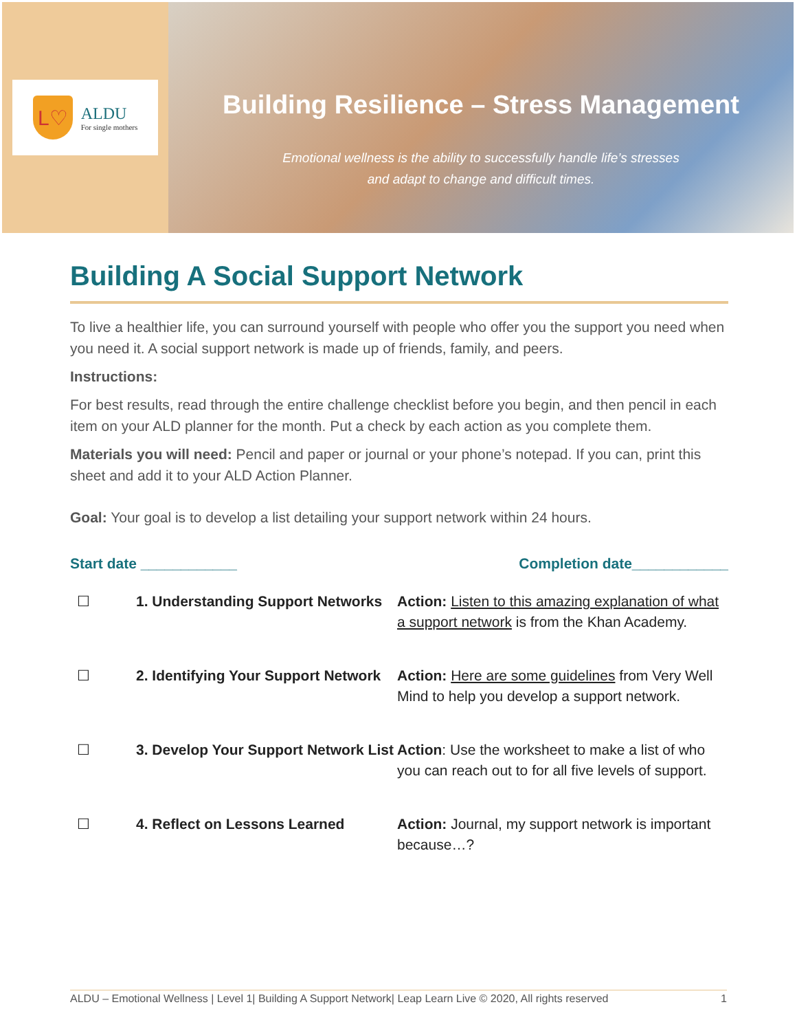L♡
ALDU
For single mothers
Building Resilience – Stress Management
Emotional wellness is the ability to successfully handle life’s stresses
and adapt to change and difficult times.
Building A Social Support Network
To live a healthier life, you can surround yourself with people who offer you the support you need when you need it. A social support network is made up of friends, family, and peers.
Instructions:
For best results, read through the entire challenge checklist before you begin, and then pencil in each item on your ALD planner for the month. Put a check by each action as you complete them.
Materials you will need: Pencil and paper or journal or your phone’s notepad. If you can, print this sheet and add it to your ALD Action Planner.
Goal: Your goal is to develop a list detailing your support network within 24 hours.
Start date ____________ Completion date____________
| ☐ | 1. Understanding Support Networks | Action: Listen to this amazing explanation of what a support network is from the Khan Academy. |
| ☐ | 2. Identifying Your Support Network | Action: Here are some guidelines from Very Well Mind to help you develop a support network. |
| ☐ | 3. Develop Your Support Network List | Action : Use the worksheet to make a list of who you can reach out to for all five levels of support. |
| ☐ | 4. Reflect on Lessons Learned | Action: Journal, my support network is important because…? |
ALDU – Emotional Wellness | Level 1| Building A Support Network| Leap Learn Live © 2020, All rights reserved 1